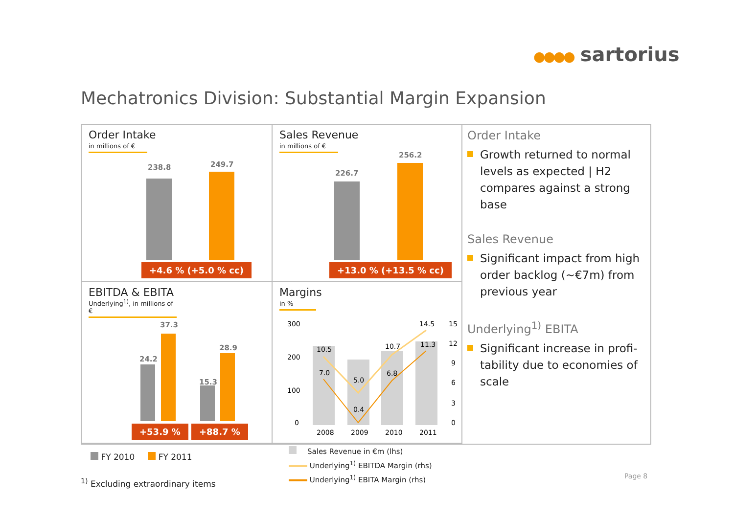●●●● sartorius
Mechatronics Division: Substantial Margin Expansion
Order Intake
in millions of €
238.8 249.7
+4.6 % (+5.0 % cc)
Sales Revenue
in millions of €
226.7
256.2
+13.0 % (+13.5 % cc)
Order Intake
Growth returned to normal levels as expected | H2 compares against a strong base
Sales Revenue
Significant impact from high order backlog (~€7m) from previous year
Underlying<sup>1)</sup> EBITA
Significant increase in profi-tability due to economies of scale
EBITDA & EBITA
Underlying<sup>1)</sup>, in millions of €
24.2
37.3
15.3
28.9
+53.9 % +88.7 %
Margins
in %
300
200
100
0
15
12
9
6
3
0
10.5
7.0
5.0
0.4
10.7
6.8
14.5
11.3
2008
2009
2010
2011
FY 2010 FY 2011
Sales Revenue in €m (lhs)
Underlying<sup>1)</sup> EBITDA Margin (rhs)
Underlying<sup>1)</sup> EBITA Margin (rhs)
<sup>1)</sup> Excluding extraordinary items
Page 8